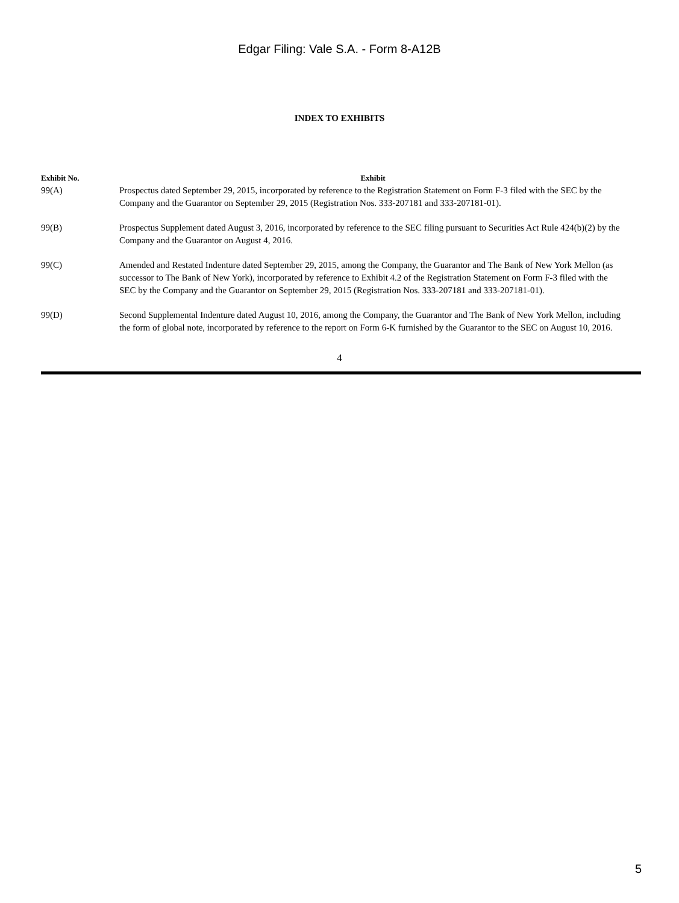Edgar Filing: Vale S.A. - Form 8-A12B
INDEX TO EXHIBITS
| Exhibit No. | Exhibit |
| --- | --- |
| 99(A) | Prospectus dated September 29, 2015, incorporated by reference to the Registration Statement on Form F-3 filed with the SEC by the Company and the Guarantor on September 29, 2015 (Registration Nos. 333-207181 and 333-207181-01). |
| 99(B) | Prospectus Supplement dated August 3, 2016, incorporated by reference to the SEC filing pursuant to Securities Act Rule 424(b)(2) by the Company and the Guarantor on August 4, 2016. |
| 99(C) | Amended and Restated Indenture dated September 29, 2015, among the Company, the Guarantor and The Bank of New York Mellon (as successor to The Bank of New York), incorporated by reference to Exhibit 4.2 of the Registration Statement on Form F-3 filed with the SEC by the Company and the Guarantor on September 29, 2015 (Registration Nos. 333-207181 and 333-207181-01). |
| 99(D) | Second Supplemental Indenture dated August 10, 2016, among the Company, the Guarantor and The Bank of New York Mellon, including the form of global note, incorporated by reference to the report on Form 6-K furnished by the Guarantor to the SEC on August 10, 2016. |
4
5